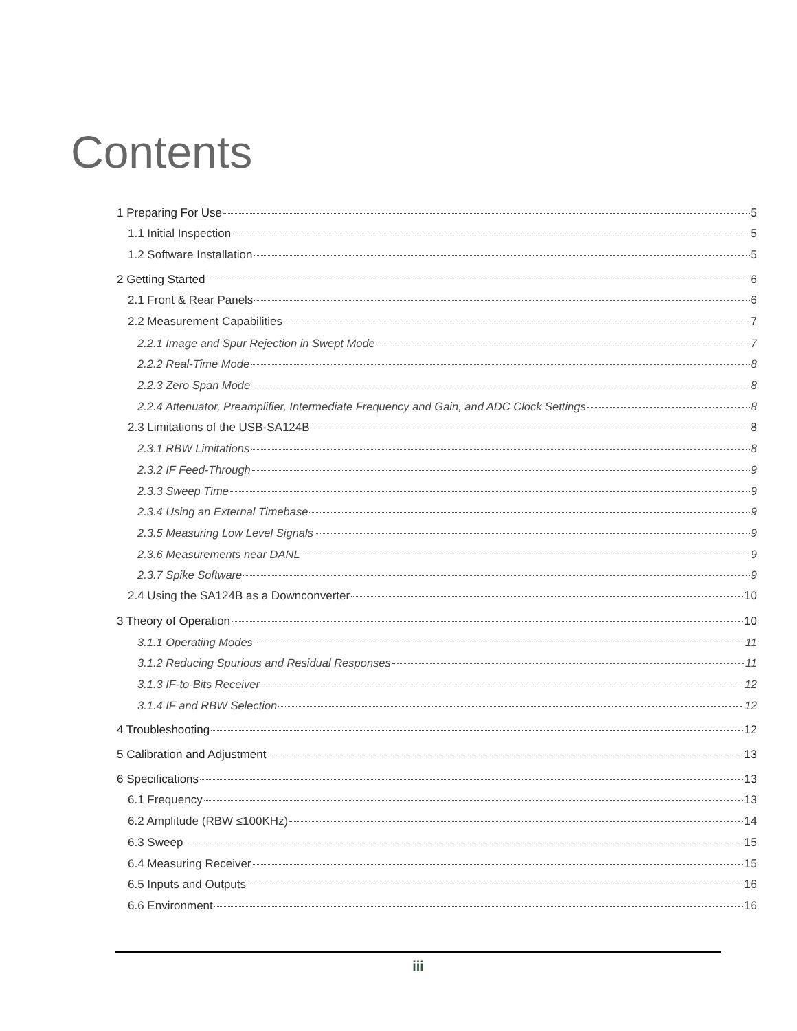Contents
1 Preparing For Use 5
1.1 Initial Inspection 5
1.2 Software Installation 5
2 Getting Started 6
2.1 Front & Rear Panels 6
2.2 Measurement Capabilities 7
2.2.1 Image and Spur Rejection in Swept Mode 7
2.2.2 Real-Time Mode 8
2.2.3 Zero Span Mode 8
2.2.4 Attenuator, Preamplifier, Intermediate Frequency and Gain, and ADC Clock Settings 8
2.3 Limitations of the USB-SA124B 8
2.3.1 RBW Limitations 8
2.3.2 IF Feed-Through 9
2.3.3 Sweep Time 9
2.3.4 Using an External Timebase 9
2.3.5 Measuring Low Level Signals 9
2.3.6 Measurements near DANL 9
2.3.7 Spike Software 9
2.4 Using the SA124B as a Downconverter 10
3 Theory of Operation 10
3.1.1 Operating Modes 11
3.1.2 Reducing Spurious and Residual Responses 11
3.1.3 IF-to-Bits Receiver 12
3.1.4 IF and RBW Selection 12
4 Troubleshooting 12
5 Calibration and Adjustment 13
6 Specifications 13
6.1 Frequency 13
6.2 Amplitude (RBW ≤100KHz) 14
6.3 Sweep 15
6.4 Measuring Receiver 15
6.5 Inputs and Outputs 16
6.6 Environment 16
iii